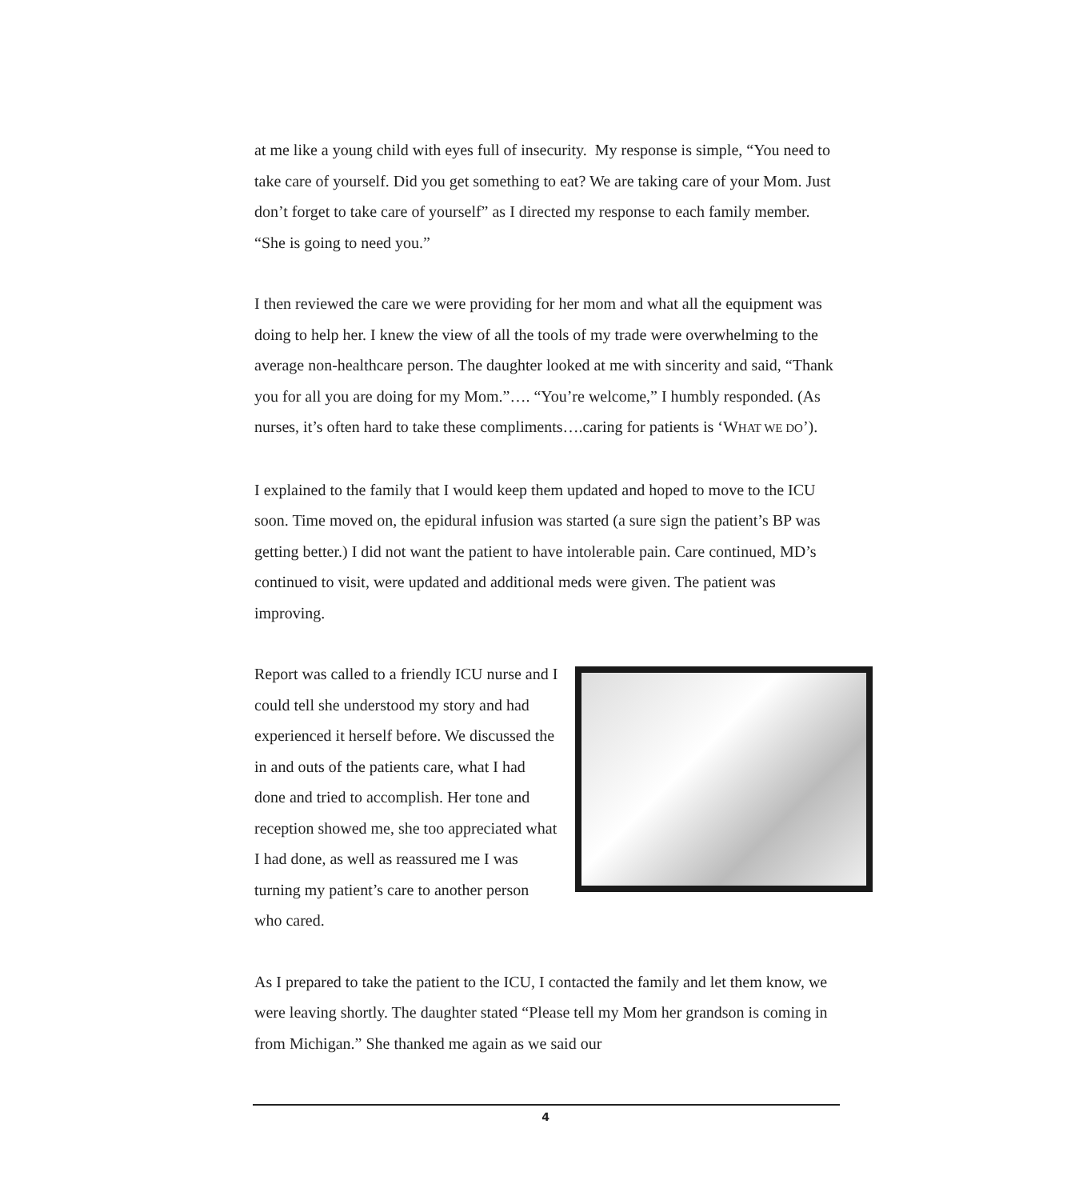at me like a young child with eyes full of insecurity. My response is simple, “You need to take care of yourself. Did you get something to eat? We are taking care of your Mom. Just don’t forget to take care of yourself” as I directed my response to each family member. “She is going to need you.”
I then reviewed the care we were providing for her mom and what all the equipment was doing to help her. I knew the view of all the tools of my trade were overwhelming to the average non-healthcare person. The daughter looked at me with sincerity and said, “Thank you for all you are doing for my Mom.”…. “You’re welcome,” I humbly responded. (As nurses, it’s often hard to take these compliments….caring for patients is ‘WHAT WE DO’).
I explained to the family that I would keep them updated and hoped to move to the ICU soon. Time moved on, the epidural infusion was started (a sure sign the patient’s BP was getting better.) I did not want the patient to have intolerable pain. Care continued, MD’s continued to visit, were updated and additional meds were given. The patient was improving.
Report was called to a friendly ICU nurse and I could tell she understood my story and had experienced it herself before. We discussed the in and outs of the patients care, what I had done and tried to accomplish. Her tone and reception showed me, she too appreciated what I had done, as well as reassured me I was turning my patient’s care to another person who cared.
As I prepared to take the patient to the ICU, I contacted the family and let them know, we were leaving shortly. The daughter stated “Please tell my Mom her grandson is coming in from Michigan.” She thanked me again as we said our
4